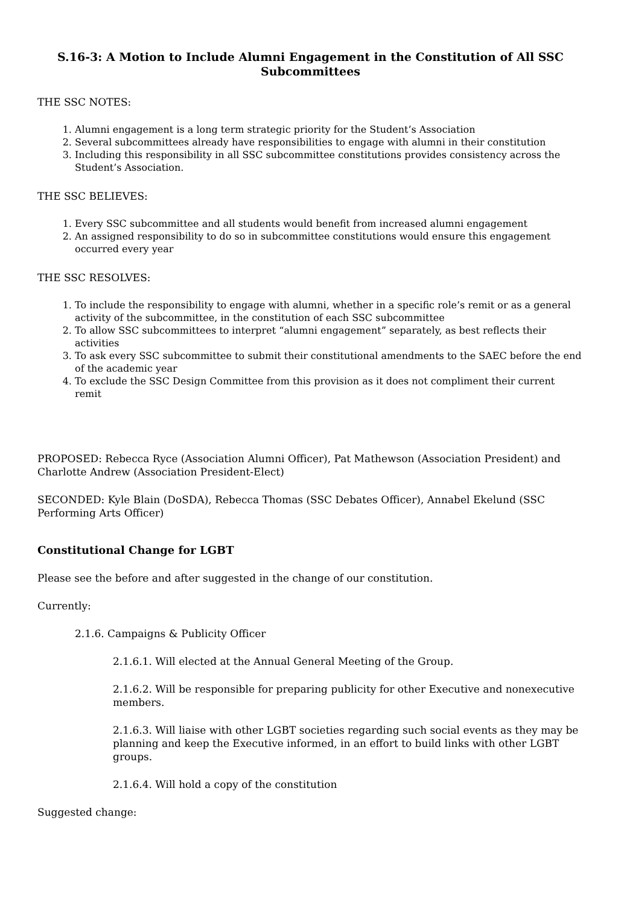S.16-3: A Motion to Include Alumni Engagement in the Constitution of All SSC Subcommittees
THE SSC NOTES:
1. Alumni engagement is a long term strategic priority for the Student’s Association
2. Several subcommittees already have responsibilities to engage with alumni in their constitution
3. Including this responsibility in all SSC subcommittee constitutions provides consistency across the Student’s Association.
THE SSC BELIEVES:
1. Every SSC subcommittee and all students would benefit from increased alumni engagement
2. An assigned responsibility to do so in subcommittee constitutions would ensure this engagement occurred every year
THE SSC RESOLVES:
1. To include the responsibility to engage with alumni, whether in a specific role’s remit or as a general activity of the subcommittee, in the constitution of each SSC subcommittee
2. To allow SSC subcommittees to interpret “alumni engagement” separately, as best reflects their activities
3. To ask every SSC subcommittee to submit their constitutional amendments to the SAEC before the end of the academic year
4. To exclude the SSC Design Committee from this provision as it does not compliment their current remit
PROPOSED: Rebecca Ryce (Association Alumni Officer), Pat Mathewson (Association President) and Charlotte Andrew (Association President-Elect)
SECONDED: Kyle Blain (DoSDA), Rebecca Thomas (SSC Debates Officer), Annabel Ekelund (SSC Performing Arts Officer)
Constitutional Change for LGBT
Please see the before and after suggested in the change of our constitution.
Currently:
2.1.6. Campaigns & Publicity Officer
2.1.6.1. Will elected at the Annual General Meeting of the Group.
2.1.6.2. Will be responsible for preparing publicity for other Executive and nonexecutive members.
2.1.6.3. Will liaise with other LGBT societies regarding such social events as they may be planning and keep the Executive informed, in an effort to build links with other LGBT groups.
2.1.6.4. Will hold a copy of the constitution
Suggested change: